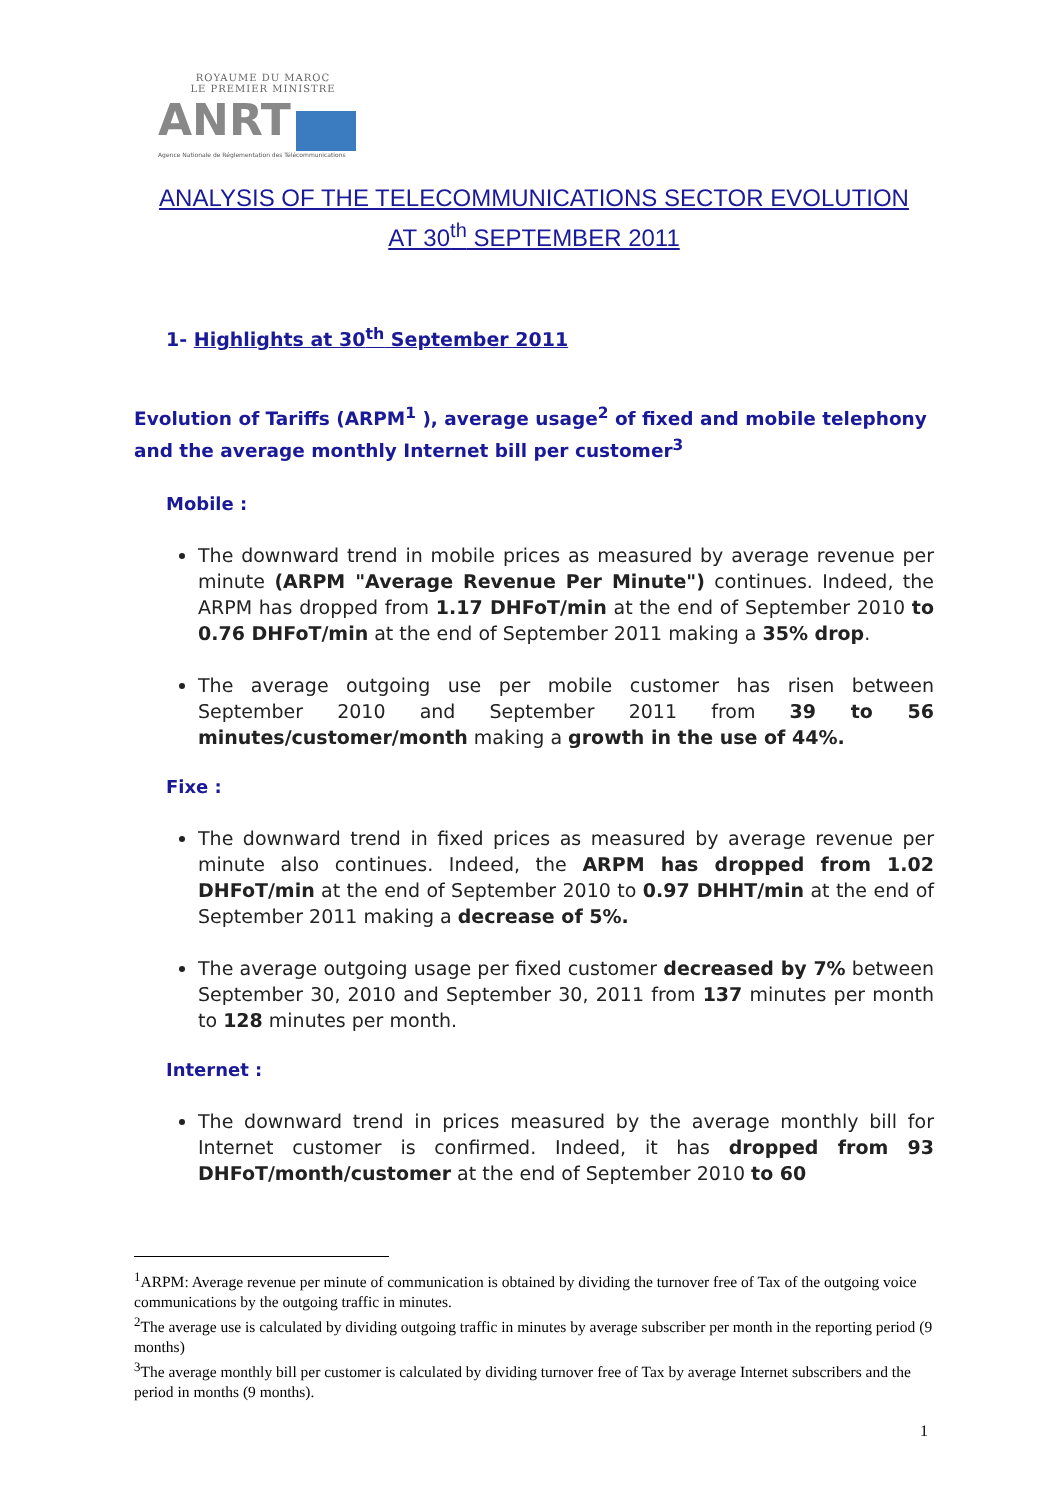ROYAUME DU MAROC
LE PREMIER MINISTRE
ANRT
Agence Nationale de Réglementation des Télécommunications
ANALYSIS OF THE TELECOMMUNICATIONS SECTOR EVOLUTION
AT 30<sup>th</sup> SEPTEMBER 2011
1- Highlights at 30<sup>th</sup> September 2011
Evolution of Tariffs (ARPM<sup>1</sup> ), average usage<sup>2</sup> of fixed and mobile telephony and the average monthly Internet bill per customer<sup>3</sup>
Mobile :
The downward trend in mobile prices as measured by average revenue per minute (ARPM "Average Revenue Per Minute") continues. Indeed, the ARPM has dropped from 1.17 DHFoT/min at the end of September 2010 to 0.76 DHFoT/min at the end of September 2011 making a 35% drop.
The average outgoing use per mobile customer has risen between September 2010 and September 2011 from 39 to 56 minutes/customer/month making a growth in the use of 44%.
Fixe :
The downward trend in fixed prices as measured by average revenue per minute also continues. Indeed, the ARPM has dropped from 1.02 DHFoT/min at the end of September 2010 to 0.97 DHHT/min at the end of September 2011 making a decrease of 5%.
The average outgoing usage per fixed customer decreased by 7% between September 30, 2010 and September 30, 2011 from 137 minutes per month to 128 minutes per month.
Internet :
The downward trend in prices measured by the average monthly bill for Internet customer is confirmed. Indeed, it has dropped from 93 DHFoT/month/customer at the end of September 2010 to 60
<sup>1</sup> ARPM: Average revenue per minute of communication is obtained by dividing the turnover free of Tax of the outgoing voice communications by the outgoing traffic in minutes.
<sup>2</sup> The average use is calculated by dividing outgoing traffic in minutes by average subscriber per month in the reporting period (9 months)
<sup>3</sup> The average monthly bill per customer is calculated by dividing turnover free of Tax by average Internet subscribers and the period in months (9 months).
1